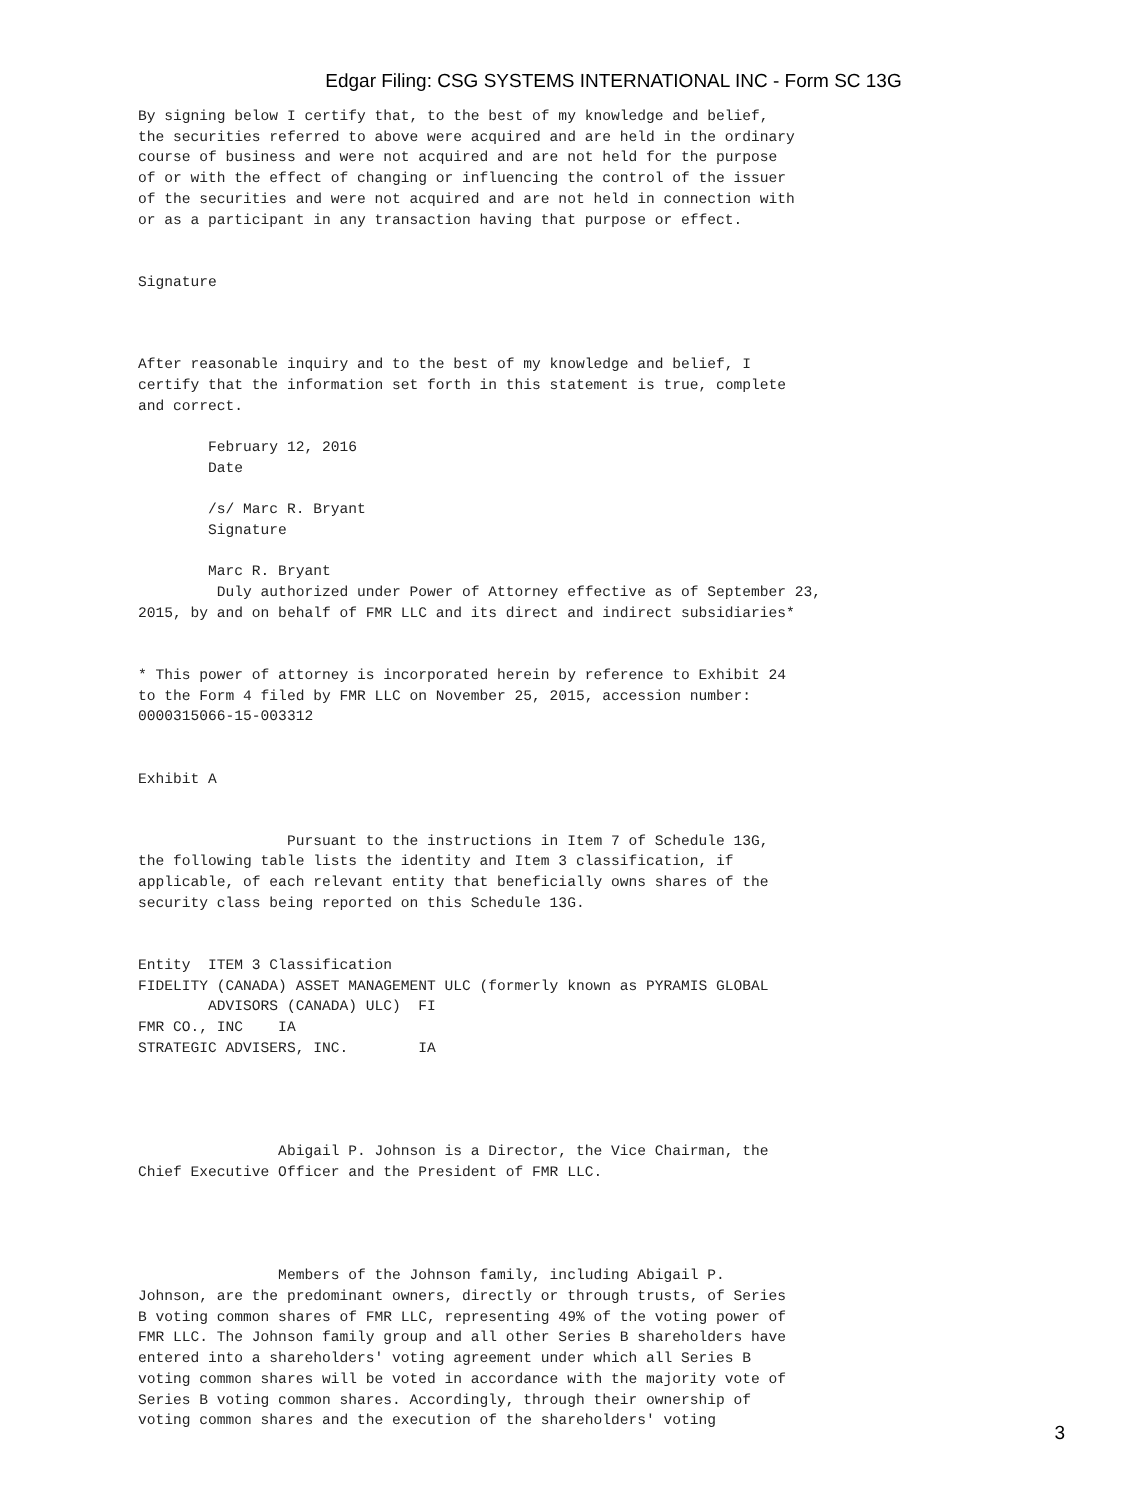Edgar Filing: CSG SYSTEMS INTERNATIONAL INC - Form SC 13G
By signing below I certify that, to the best of my knowledge and belief,
the securities referred to above were acquired and are held in the ordinary
course of business and were not acquired and are not held for the purpose
of or with the effect of changing or influencing the control of the issuer
of the securities and were not acquired and are not held in connection with
or as a participant in any transaction having that purpose or effect.


Signature



After reasonable inquiry and to the best of my knowledge and belief, I
certify that the information set forth in this statement is true, complete
and correct.

        February 12, 2016
        Date

        /s/ Marc R. Bryant
        Signature

        Marc R. Bryant
         Duly authorized under Power of Attorney effective as of September 23,
2015, by and on behalf of FMR LLC and its direct and indirect subsidiaries*


* This power of attorney is incorporated herein by reference to Exhibit 24
to the Form 4 filed by FMR LLC on November 25, 2015, accession number:
0000315066-15-003312


Exhibit A


                 Pursuant to the instructions in Item 7 of Schedule 13G,
the following table lists the identity and Item 3 classification, if
applicable, of each relevant entity that beneficially owns shares of the
security class being reported on this Schedule 13G.


Entity  ITEM 3 Classification
FIDELITY (CANADA) ASSET MANAGEMENT ULC (formerly known as PYRAMIS GLOBAL
        ADVISORS (CANADA) ULC)  FI
FMR CO., INC    IA
STRATEGIC ADVISERS, INC.        IA




                Abigail P. Johnson is a Director, the Vice Chairman, the
Chief Executive Officer and the President of FMR LLC.




                Members of the Johnson family, including Abigail P.
Johnson, are the predominant owners, directly or through trusts, of Series
B voting common shares of FMR LLC, representing 49% of the voting power of
FMR LLC. The Johnson family group and all other Series B shareholders have
entered into a shareholders' voting agreement under which all Series B
voting common shares will be voted in accordance with the majority vote of
Series B voting common shares. Accordingly, through their ownership of
voting common shares and the execution of the shareholders' voting
3